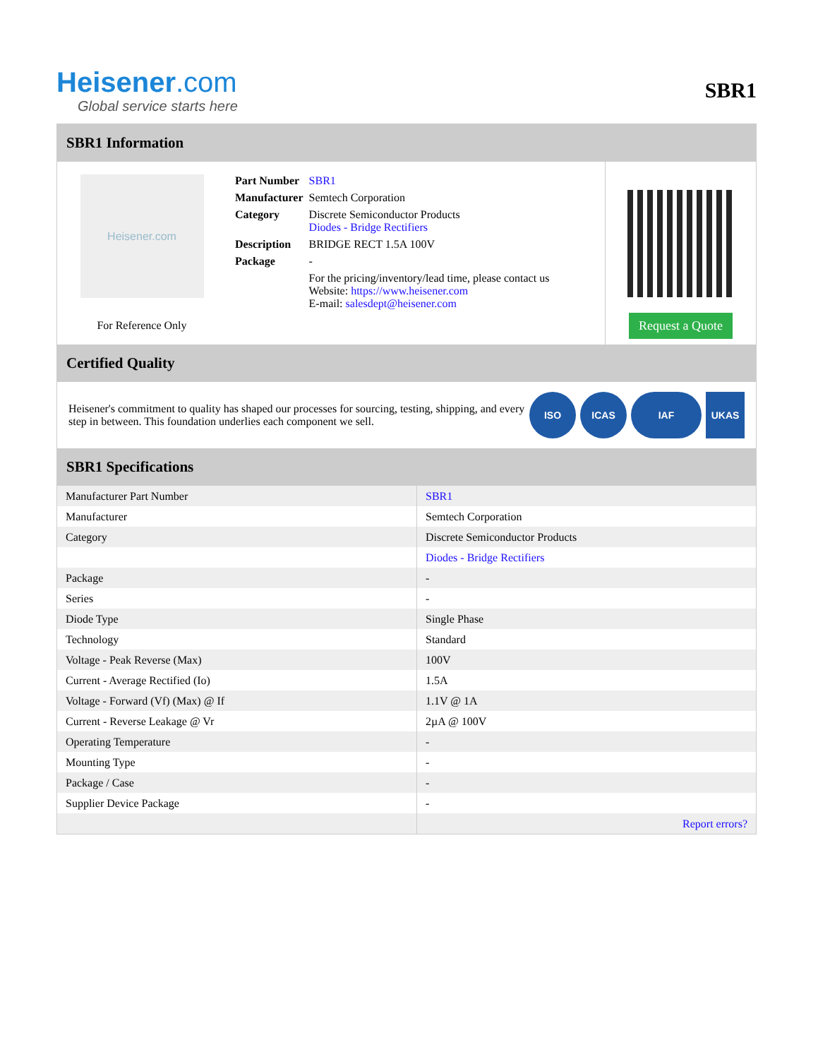Heisener.com
Global service starts here
SBR1
SBR1 Information
Heisener.com
For Reference Only
| Part Number | SBR1 |
| Manufacturer | Semtech Corporation |
| Category | Discrete Semiconductor Products Diodes - Bridge Rectifiers |
| Description | BRIDGE RECT 1.5A 100V |
| Package | - |
| | For the pricing/inventory/lead time, please contact us Website: https://www.heisener.com E-mail: salesdept@heisener.com |
Request a Quote
Certified Quality
Heisener's commitment to quality has shaped our processes for sourcing, testing, shipping, and every step in between. This foundation underlies each component we sell.
ISO ICAS IAF UKAS
SBR1 Specifications
| Manufacturer Part Number | SBR1 |
| Manufacturer | Semtech Corporation |
| Category | Discrete Semiconductor Products |
| | Diodes - Bridge Rectifiers |
| Package | - |
| Series | - |
| Diode Type | Single Phase |
| Technology | Standard |
| Voltage - Peak Reverse (Max) | 100V |
| Current - Average Rectified (Io) | 1.5A |
| Voltage - Forward (Vf) (Max) @ If | 1.1V @ 1A |
| Current - Reverse Leakage @ Vr | 2µA @ 100V |
| Operating Temperature | - |
| Mounting Type | - |
| Package / Case | - |
| Supplier Device Package | - |
| | Report errors? |